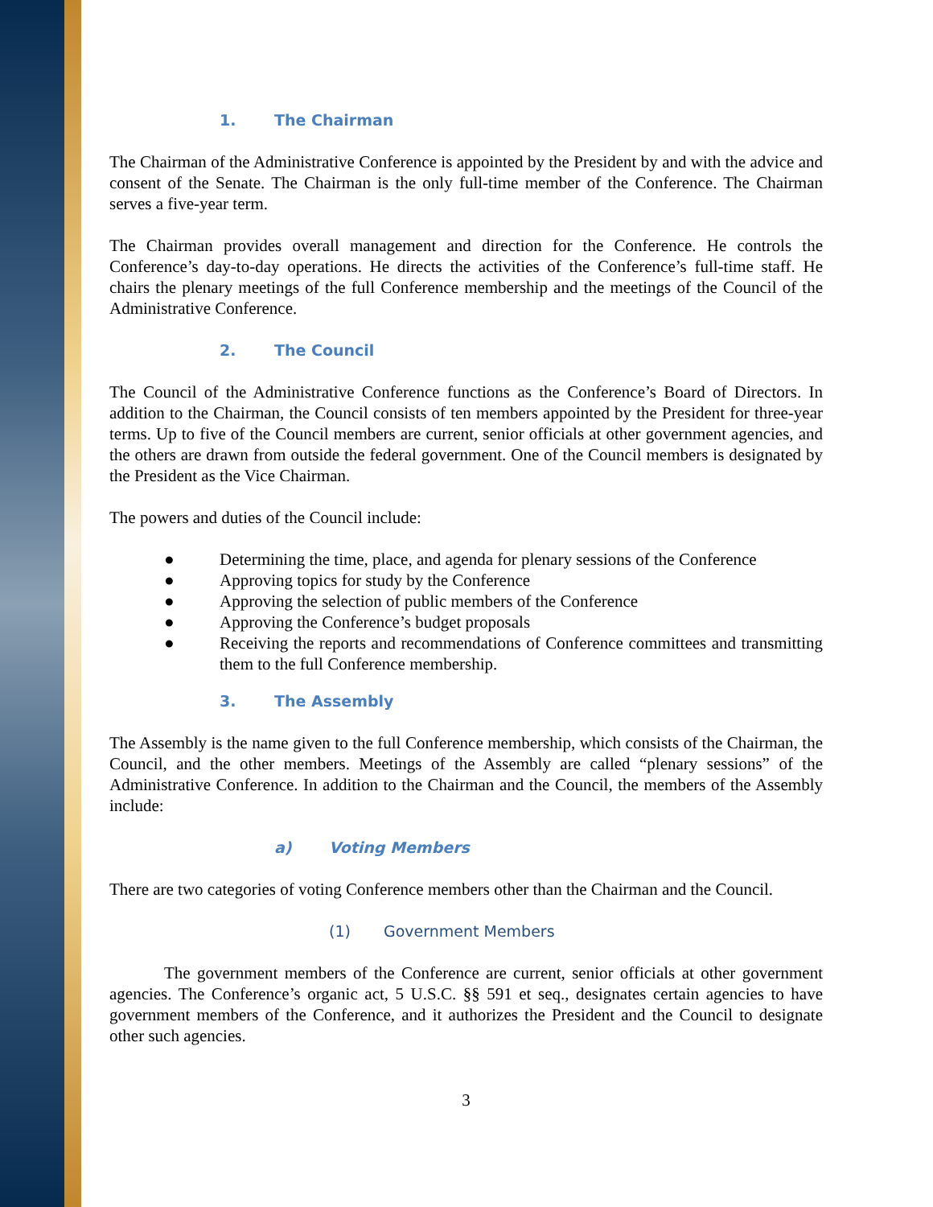1. The Chairman
The Chairman of the Administrative Conference is appointed by the President by and with the advice and consent of the Senate. The Chairman is the only full-time member of the Conference. The Chairman serves a five-year term.
The Chairman provides overall management and direction for the Conference. He controls the Conference’s day-to-day operations. He directs the activities of the Conference’s full-time staff. He chairs the plenary meetings of the full Conference membership and the meetings of the Council of the Administrative Conference.
2. The Council
The Council of the Administrative Conference functions as the Conference’s Board of Directors. In addition to the Chairman, the Council consists of ten members appointed by the President for three-year terms. Up to five of the Council members are current, senior officials at other government agencies, and the others are drawn from outside the federal government. One of the Council members is designated by the President as the Vice Chairman.
The powers and duties of the Council include:
● Determining the time, place, and agenda for plenary sessions of the Conference
● Approving topics for study by the Conference
● Approving the selection of public members of the Conference
● Approving the Conference’s budget proposals
● Receiving the reports and recommendations of Conference committees and transmitting them to the full Conference membership.
3. The Assembly
The Assembly is the name given to the full Conference membership, which consists of the Chairman, the Council, and the other members. Meetings of the Assembly are called “plenary sessions” of the Administrative Conference. In addition to the Chairman and the Council, the members of the Assembly include:
a) Voting Members
There are two categories of voting Conference members other than the Chairman and the Council.
(1) Government Members
The government members of the Conference are current, senior officials at other government agencies. The Conference’s organic act, 5 U.S.C. §§ 591 et seq., designates certain agencies to have government members of the Conference, and it authorizes the President and the Council to designate other such agencies.
3